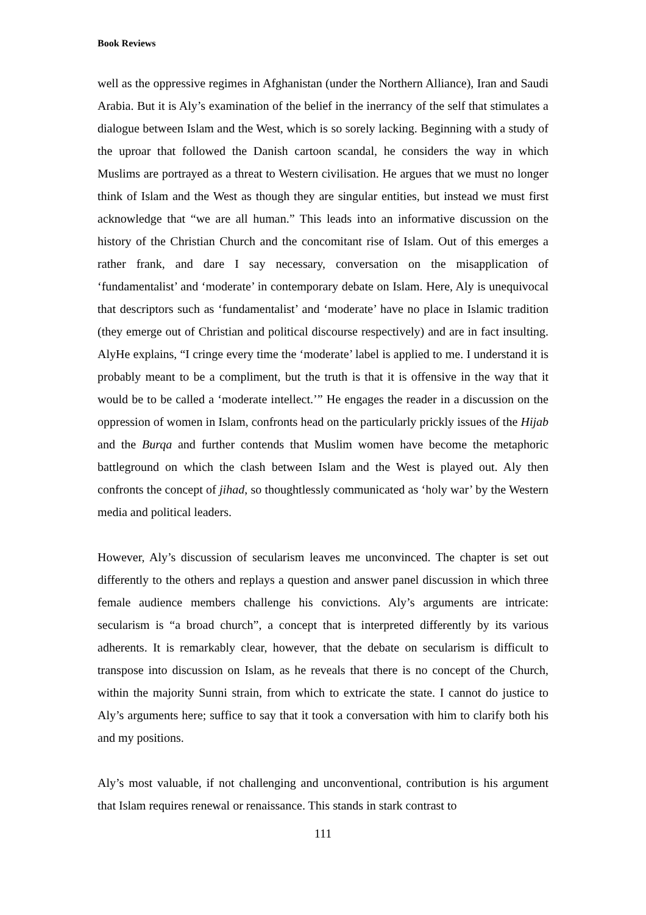Book Reviews
well as the oppressive regimes in Afghanistan (under the Northern Alliance), Iran and Saudi Arabia. But it is Aly’s examination of the belief in the inerrancy of the self that stimulates a dialogue between Islam and the West, which is so sorely lacking. Beginning with a study of the uproar that followed the Danish cartoon scandal, he considers the way in which Muslims are portrayed as a threat to Western civilisation. He argues that we must no longer think of Islam and the West as though they are singular entities, but instead we must first acknowledge that “we are all human.” This leads into an informative discussion on the history of the Christian Church and the concomitant rise of Islam. Out of this emerges a rather frank, and dare I say necessary, conversation on the misapplication of ‘fundamentalist’ and ‘moderate’ in contemporary debate on Islam. Here, Aly is unequivocal that descriptors such as ‘fundamentalist’ and ‘moderate’ have no place in Islamic tradition (they emerge out of Christian and political discourse respectively) and are in fact insulting. AlyHe explains, “I cringe every time the ‘moderate’ label is applied to me. I understand it is probably meant to be a compliment, but the truth is that it is offensive in the way that it would be to be called a ‘moderate intellect.’” He engages the reader in a discussion on the oppression of women in Islam, confronts head on the particularly prickly issues of the Hijab and the Burqa and further contends that Muslim women have become the metaphoric battleground on which the clash between Islam and the West is played out. Aly then confronts the concept of jihad, so thoughtlessly communicated as ‘holy war’ by the Western media and political leaders.
However, Aly’s discussion of secularism leaves me unconvinced. The chapter is set out differently to the others and replays a question and answer panel discussion in which three female audience members challenge his convictions. Aly’s arguments are intricate: secularism is “a broad church”, a concept that is interpreted differently by its various adherents. It is remarkably clear, however, that the debate on secularism is difficult to transpose into discussion on Islam, as he reveals that there is no concept of the Church, within the majority Sunni strain, from which to extricate the state. I cannot do justice to Aly’s arguments here; suffice to say that it took a conversation with him to clarify both his and my positions.
Aly’s most valuable, if not challenging and unconventional, contribution is his argument that Islam requires renewal or renaissance. This stands in stark contrast to
111